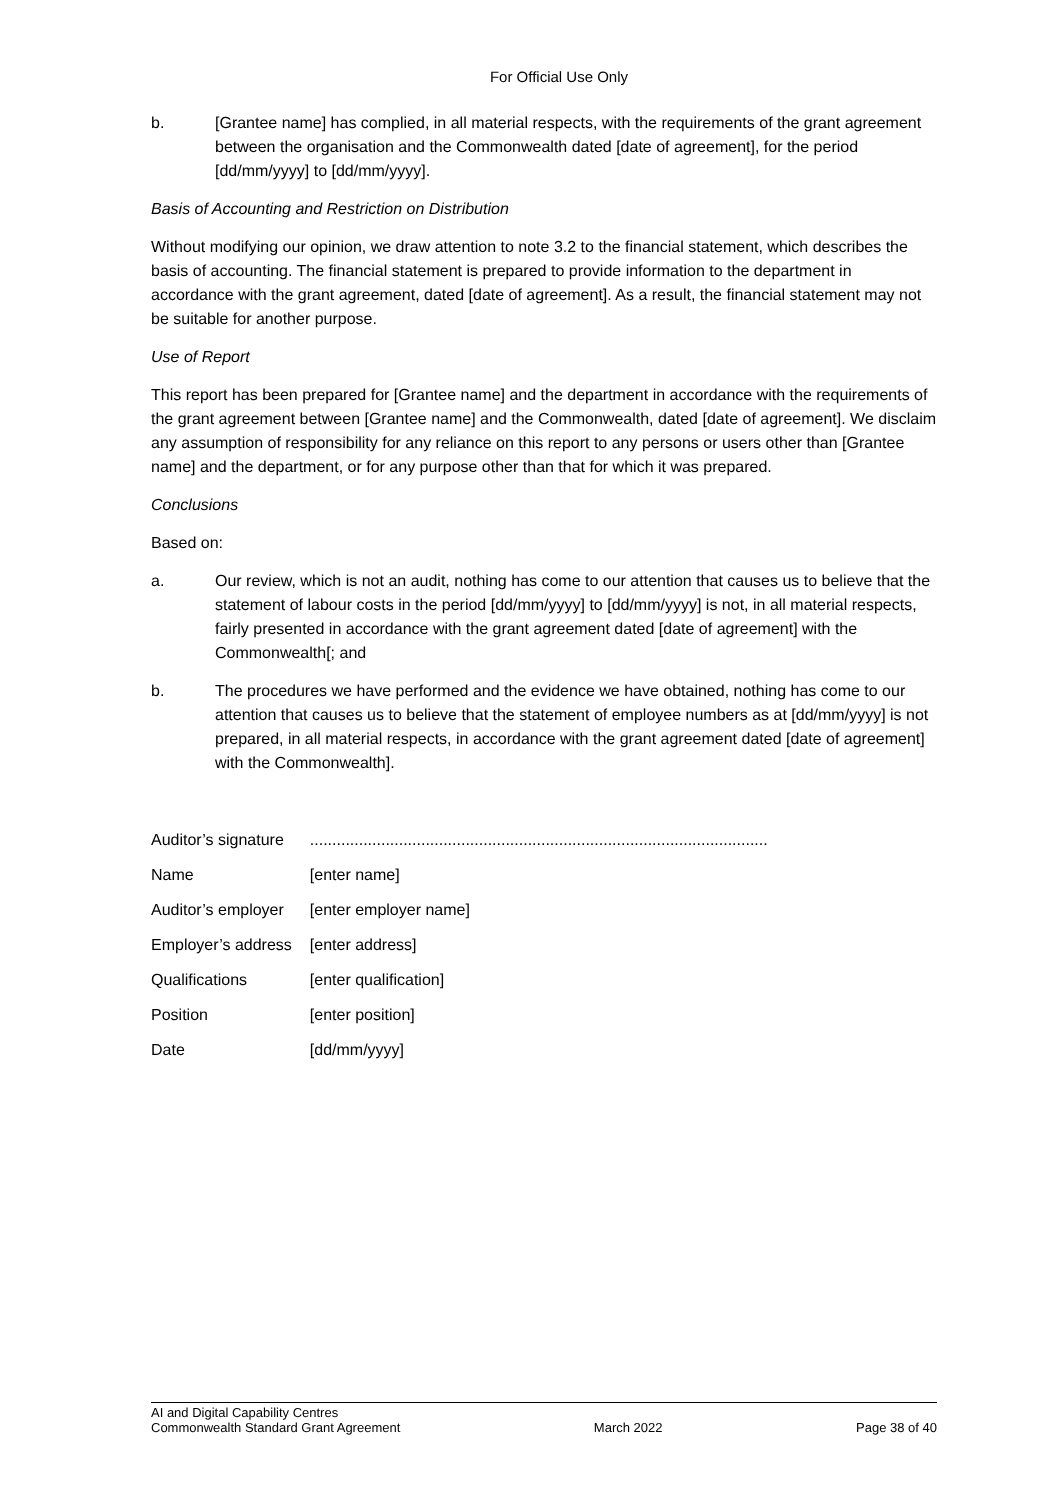For Official Use Only
b. [Grantee name] has complied, in all material respects, with the requirements of the grant agreement between the organisation and the Commonwealth dated [date of agreement], for the period [dd/mm/yyyy] to [dd/mm/yyyy].
Basis of Accounting and Restriction on Distribution
Without modifying our opinion, we draw attention to note 3.2 to the financial statement, which describes the basis of accounting. The financial statement is prepared to provide information to the department in accordance with the grant agreement, dated [date of agreement]. As a result, the financial statement may not be suitable for another purpose.
Use of Report
This report has been prepared for [Grantee name] and the department in accordance with the requirements of the grant agreement between [Grantee name] and the Commonwealth, dated [date of agreement]. We disclaim any assumption of responsibility for any reliance on this report to any persons or users other than [Grantee name] and the department, or for any purpose other than that for which it was prepared.
Conclusions
Based on:
a. Our review, which is not an audit, nothing has come to our attention that causes us to believe that the statement of labour costs in the period [dd/mm/yyyy] to [dd/mm/yyyy] is not, in all material respects, fairly presented in accordance with the grant agreement dated [date of agreement] with the Commonwealth[; and
b. The procedures we have performed and the evidence we have obtained, nothing has come to our attention that causes us to believe that the statement of employee numbers as at [dd/mm/yyyy] is not prepared, in all material respects, in accordance with the grant agreement dated [date of agreement] with the Commonwealth].
| Auditor’s signature | ....................................................................................................... |
| Name | [enter name] |
| Auditor’s employer | [enter employer name] |
| Employer’s address | [enter address] |
| Qualifications | [enter qualification] |
| Position | [enter position] |
| Date | [dd/mm/yyyy] |
AI and Digital Capability Centres
Commonwealth Standard Grant Agreement March 2022 Page 38 of 40